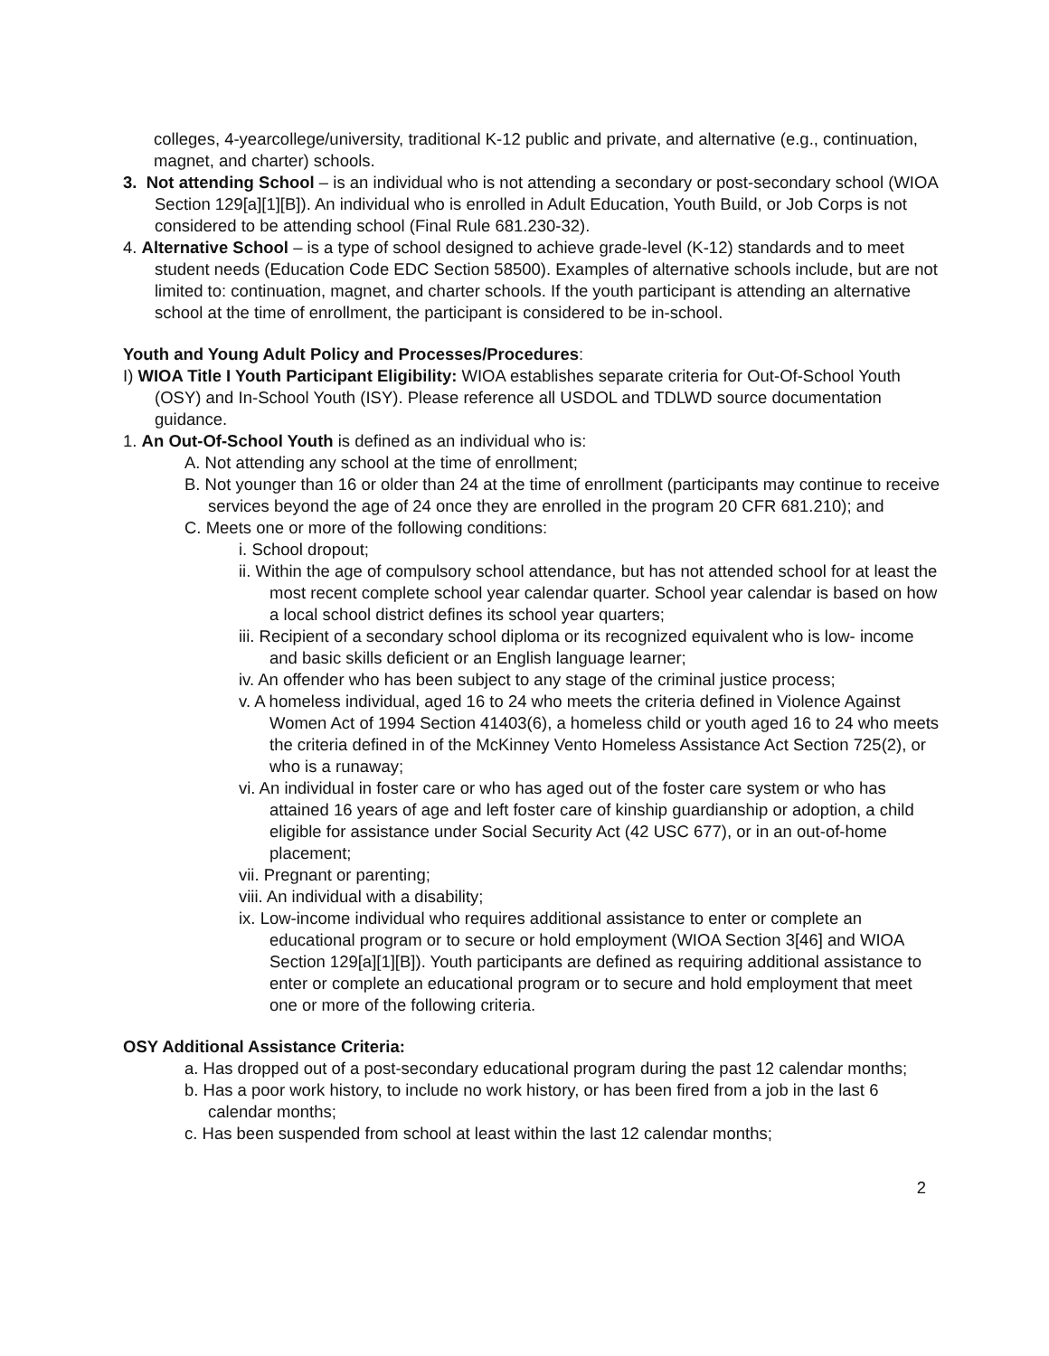colleges, 4-yearcollege/university, traditional K-12 public and private, and alternative (e.g., continuation, magnet, and charter) schools.
3. Not attending School – is an individual who is not attending a secondary or post-secondary school (WIOA Section 129[a][1][B]). An individual who is enrolled in Adult Education, Youth Build, or Job Corps is not considered to be attending school (Final Rule 681.230-32).
4. Alternative School – is a type of school designed to achieve grade-level (K-12) standards and to meet student needs (Education Code EDC Section 58500). Examples of alternative schools include, but are not limited to: continuation, magnet, and charter schools. If the youth participant is attending an alternative school at the time of enrollment, the participant is considered to be in-school.
Youth and Young Adult Policy and Processes/Procedures:
I) WIOA Title I Youth Participant Eligibility: WIOA establishes separate criteria for Out-Of-School Youth (OSY) and In-School Youth (ISY). Please reference all USDOL and TDLWD source documentation guidance.
1. An Out-Of-School Youth is defined as an individual who is:
A. Not attending any school at the time of enrollment;
B. Not younger than 16 or older than 24 at the time of enrollment (participants may continue to receive services beyond the age of 24 once they are enrolled in the program 20 CFR 681.210); and
C. Meets one or more of the following conditions:
i. School dropout;
ii. Within the age of compulsory school attendance, but has not attended school for at least the most recent complete school year calendar quarter. School year calendar is based on how a local school district defines its school year quarters;
iii. Recipient of a secondary school diploma or its recognized equivalent who is low- income and basic skills deficient or an English language learner;
iv. An offender who has been subject to any stage of the criminal justice process;
v. A homeless individual, aged 16 to 24 who meets the criteria defined in Violence Against Women Act of 1994 Section 41403(6), a homeless child or youth aged 16 to 24 who meets the criteria defined in of the McKinney Vento Homeless Assistance Act Section 725(2), or who is a runaway;
vi. An individual in foster care or who has aged out of the foster care system or who has attained 16 years of age and left foster care of kinship guardianship or adoption, a child eligible for assistance under Social Security Act (42 USC 677), or in an out-of-home placement;
vii. Pregnant or parenting;
viii. An individual with a disability;
ix. Low-income individual who requires additional assistance to enter or complete an educational program or to secure or hold employment (WIOA Section 3[46] and WIOA Section 129[a][1][B]). Youth participants are defined as requiring additional assistance to enter or complete an educational program or to secure and hold employment that meet one or more of the following criteria.
OSY Additional Assistance Criteria:
a. Has dropped out of a post-secondary educational program during the past 12 calendar months;
b. Has a poor work history, to include no work history, or has been fired from a job in the last 6 calendar months;
c. Has been suspended from school at least within the last 12 calendar months;
2